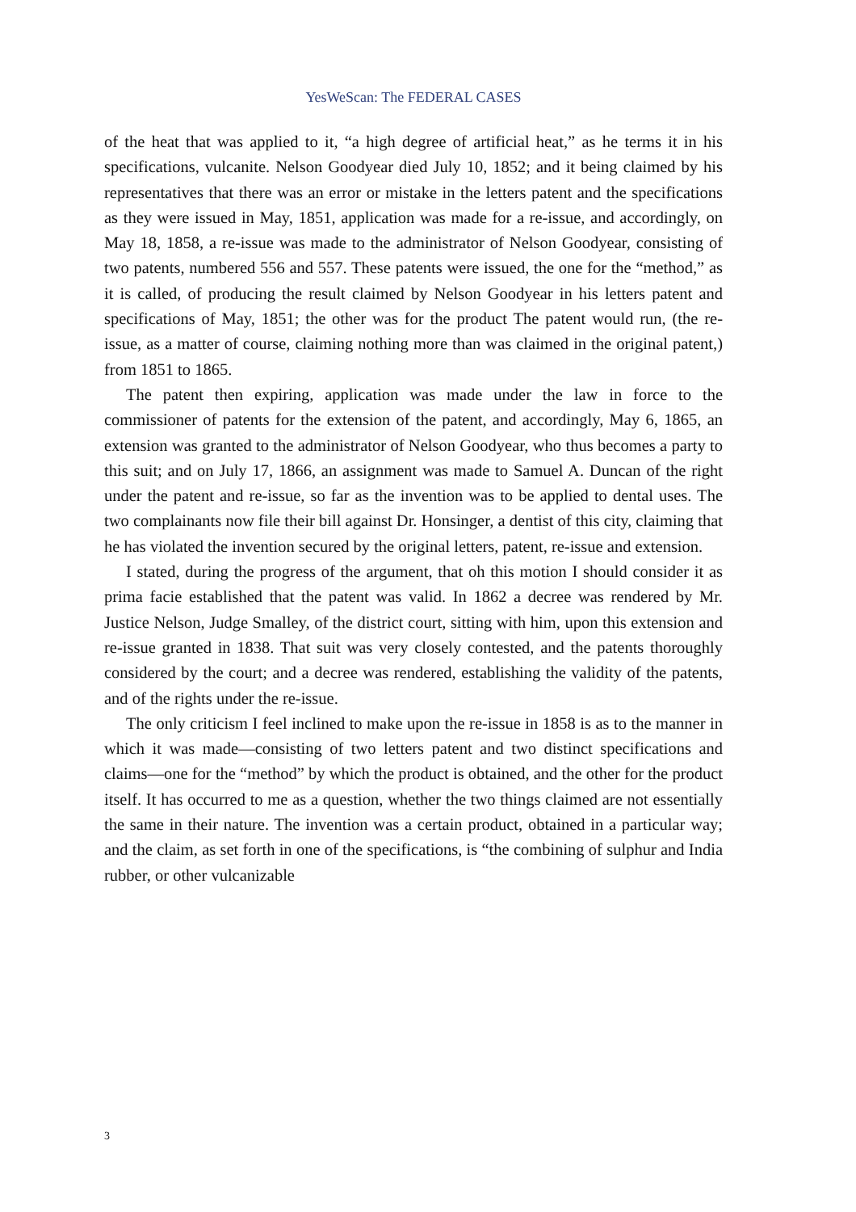YesWeScan: The FEDERAL CASES
of the heat that was applied to it, “a high degree of artificial heat,” as he terms it in his specifications, vulcanite. Nelson Goodyear died July 10, 1852; and it being claimed by his representatives that there was an error or mistake in the letters patent and the specifications as they were issued in May, 1851, application was made for a re-issue, and accordingly, on May 18, 1858, a re-issue was made to the administrator of Nelson Goodyear, consisting of two patents, numbered 556 and 557. These patents were issued, the one for the “method,” as it is called, of producing the result claimed by Nelson Goodyear in his letters patent and specifications of May, 1851; the other was for the product The patent would run, (the re-issue, as a matter of course, claiming nothing more than was claimed in the original patent,) from 1851 to 1865.
The patent then expiring, application was made under the law in force to the commissioner of patents for the extension of the patent, and accordingly, May 6, 1865, an extension was granted to the administrator of Nelson Goodyear, who thus becomes a party to this suit; and on July 17, 1866, an assignment was made to Samuel A. Duncan of the right under the patent and re-issue, so far as the invention was to be applied to dental uses. The two complainants now file their bill against Dr. Honsinger, a dentist of this city, claiming that he has violated the invention secured by the original letters, patent, re-issue and extension.
I stated, during the progress of the argument, that oh this motion I should consider it as prima facie established that the patent was valid. In 1862 a decree was rendered by Mr. Justice Nelson, Judge Smalley, of the district court, sitting with him, upon this extension and re-issue granted in 1838. That suit was very closely contested, and the patents thoroughly considered by the court; and a decree was rendered, establishing the validity of the patents, and of the rights under the re-issue.
The only criticism I feel inclined to make upon the re-issue in 1858 is as to the manner in which it was made—consisting of two letters patent and two distinct specifications and claims—one for the “method” by which the product is obtained, and the other for the product itself. It has occurred to me as a question, whether the two things claimed are not essentially the same in their nature. The invention was a certain product, obtained in a particular way; and the claim, as set forth in one of the specifications, is “the combining of sulphur and India rubber, or other vulcanizable
3